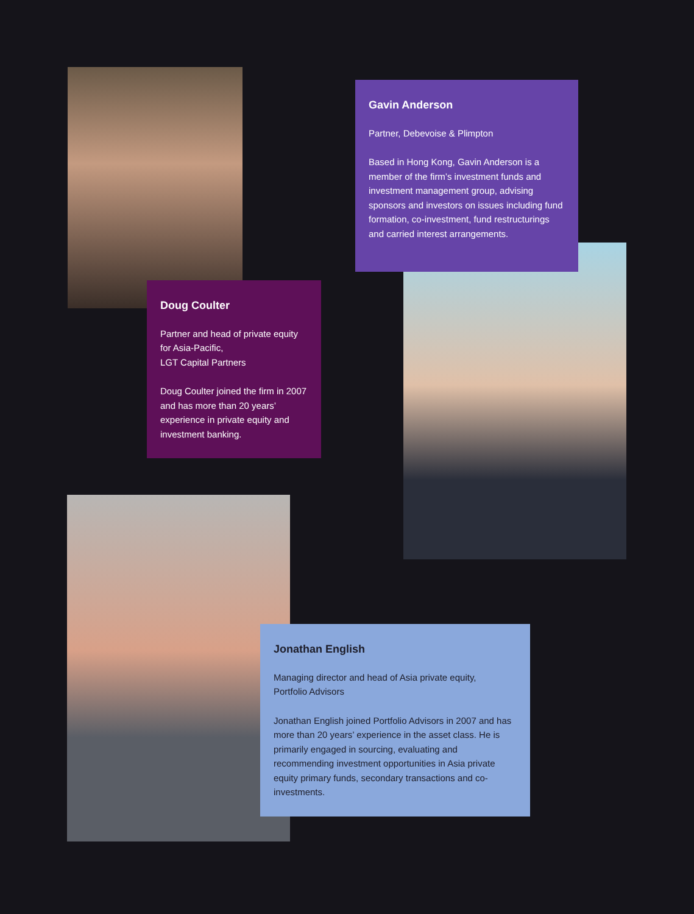Gavin Anderson
Partner, Debevoise & Plimpton
Based in Hong Kong, Gavin Anderson is a member of the firm’s investment funds and investment management group, advising sponsors and investors on issues including fund formation, co-investment, fund restructurings and carried interest arrangements.
Doug Coulter
Partner and head of private equity for Asia-Pacific,
LGT Capital Partners
Doug Coulter joined the firm in 2007 and has more than 20 years’ experience in private equity and investment banking.
Jonathan English
Managing director and head of Asia private equity,
Portfolio Advisors
Jonathan English joined Portfolio Advisors in 2007 and has more than 20 years’ experience in the asset class. He is primarily engaged in sourcing, evaluating and recommending investment opportunities in Asia private equity primary funds, secondary transactions and co-investments.